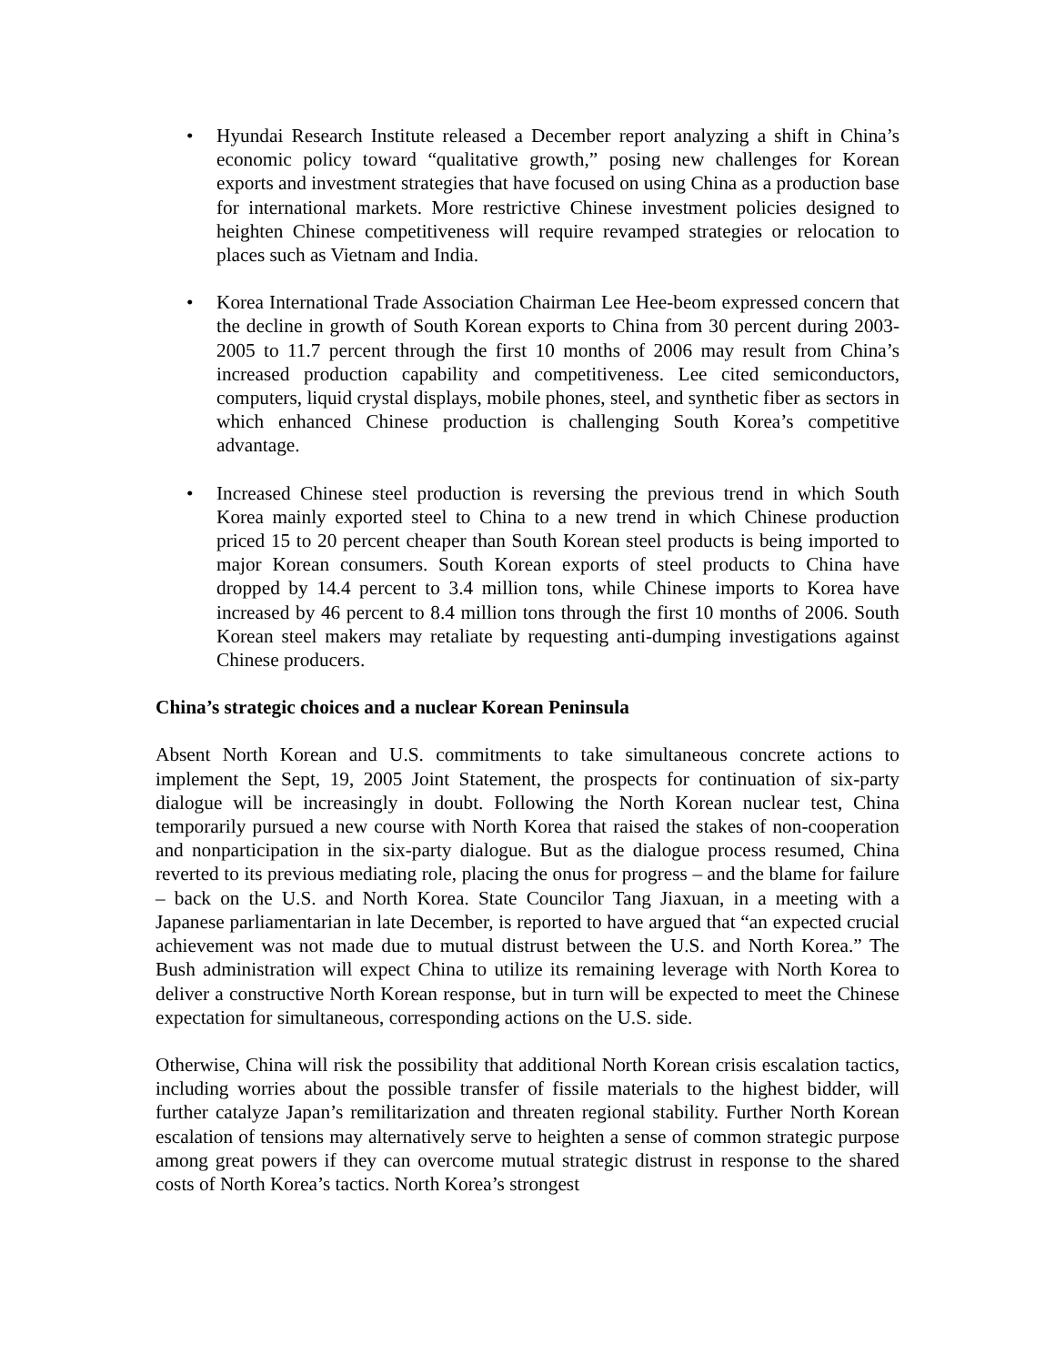• Hyundai Research Institute released a December report analyzing a shift in China’s economic policy toward “qualitative growth,” posing new challenges for Korean exports and investment strategies that have focused on using China as a production base for international markets. More restrictive Chinese investment policies designed to heighten Chinese competitiveness will require revamped strategies or relocation to places such as Vietnam and India.
• Korea International Trade Association Chairman Lee Hee-beom expressed concern that the decline in growth of South Korean exports to China from 30 percent during 2003-2005 to 11.7 percent through the first 10 months of 2006 may result from China’s increased production capability and competitiveness. Lee cited semiconductors, computers, liquid crystal displays, mobile phones, steel, and synthetic fiber as sectors in which enhanced Chinese production is challenging South Korea’s competitive advantage.
• Increased Chinese steel production is reversing the previous trend in which South Korea mainly exported steel to China to a new trend in which Chinese production priced 15 to 20 percent cheaper than South Korean steel products is being imported to major Korean consumers. South Korean exports of steel products to China have dropped by 14.4 percent to 3.4 million tons, while Chinese imports to Korea have increased by 46 percent to 8.4 million tons through the first 10 months of 2006. South Korean steel makers may retaliate by requesting anti-dumping investigations against Chinese producers.
China’s strategic choices and a nuclear Korean Peninsula
Absent North Korean and U.S. commitments to take simultaneous concrete actions to implement the Sept, 19, 2005 Joint Statement, the prospects for continuation of six-party dialogue will be increasingly in doubt. Following the North Korean nuclear test, China temporarily pursued a new course with North Korea that raised the stakes of non-cooperation and nonparticipation in the six-party dialogue. But as the dialogue process resumed, China reverted to its previous mediating role, placing the onus for progress – and the blame for failure – back on the U.S. and North Korea. State Councilor Tang Jiaxuan, in a meeting with a Japanese parliamentarian in late December, is reported to have argued that “an expected crucial achievement was not made due to mutual distrust between the U.S. and North Korea.” The Bush administration will expect China to utilize its remaining leverage with North Korea to deliver a constructive North Korean response, but in turn will be expected to meet the Chinese expectation for simultaneous, corresponding actions on the U.S. side.
Otherwise, China will risk the possibility that additional North Korean crisis escalation tactics, including worries about the possible transfer of fissile materials to the highest bidder, will further catalyze Japan’s remilitarization and threaten regional stability. Further North Korean escalation of tensions may alternatively serve to heighten a sense of common strategic purpose among great powers if they can overcome mutual strategic distrust in response to the shared costs of North Korea’s tactics. North Korea’s strongest